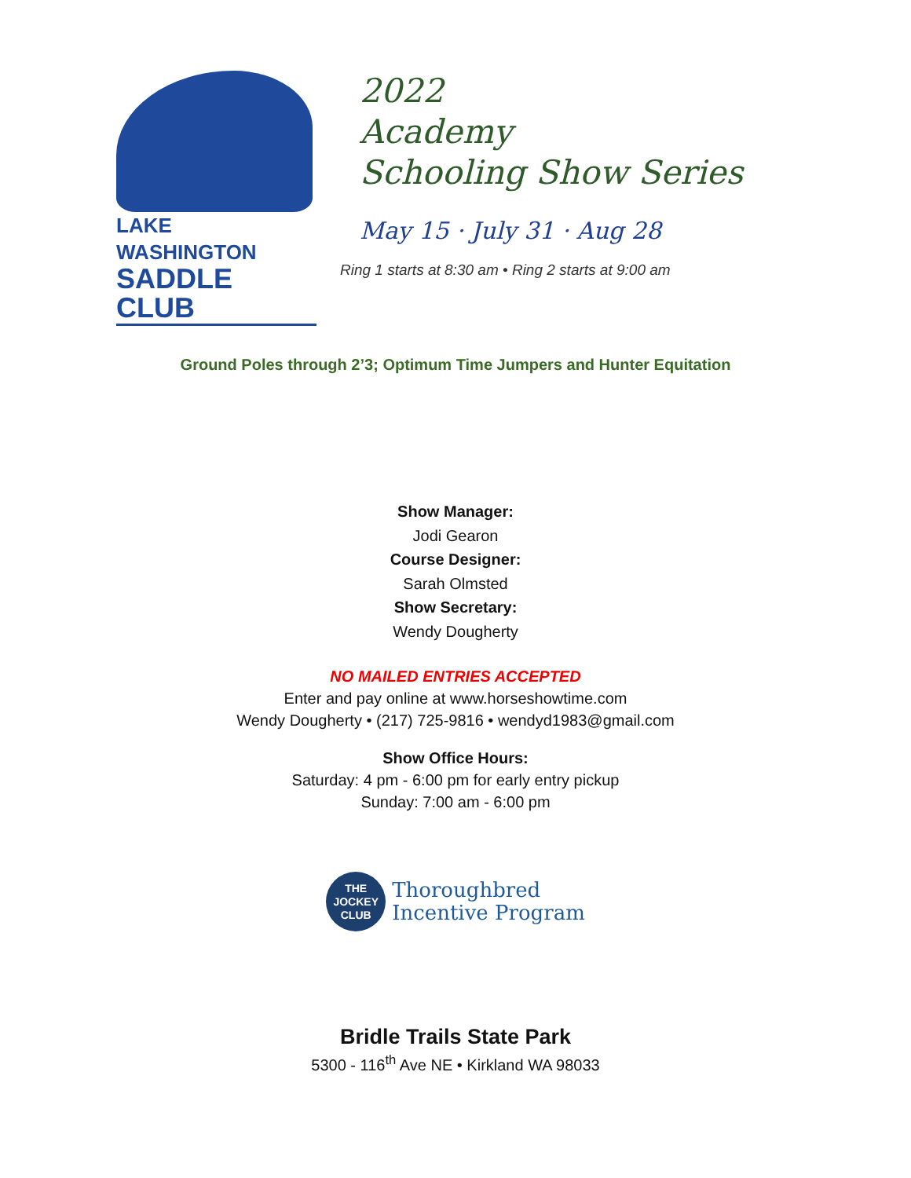LAKE WASHINGTON
SADDLE CLUB
2022
Academy
Schooling Show Series
May 15 · July 31 · Aug 28
Ring 1 starts at 8:30 am • Ring 2 starts at 9:00 am
Ground Poles through 2’3; Optimum Time Jumpers and Hunter Equitation
Show Manager:
Jodi Gearon
Course Designer:
Sarah Olmsted
Show Secretary:
Wendy Dougherty
NO MAILED ENTRIES ACCEPTED
Enter and pay online at www.horseshowtime.com
Wendy Dougherty • (217) 725-9816 • wendyd1983@gmail.com
Show Office Hours:
Saturday: 4 pm - 6:00 pm for early entry pickup
Sunday: 7:00 am - 6:00 pm
THE
JOCKEY
CLUB
Thoroughbred
Incentive Program
Bridle Trails State Park
5300 - 116<sup>th</sup> Ave NE • Kirkland WA 98033